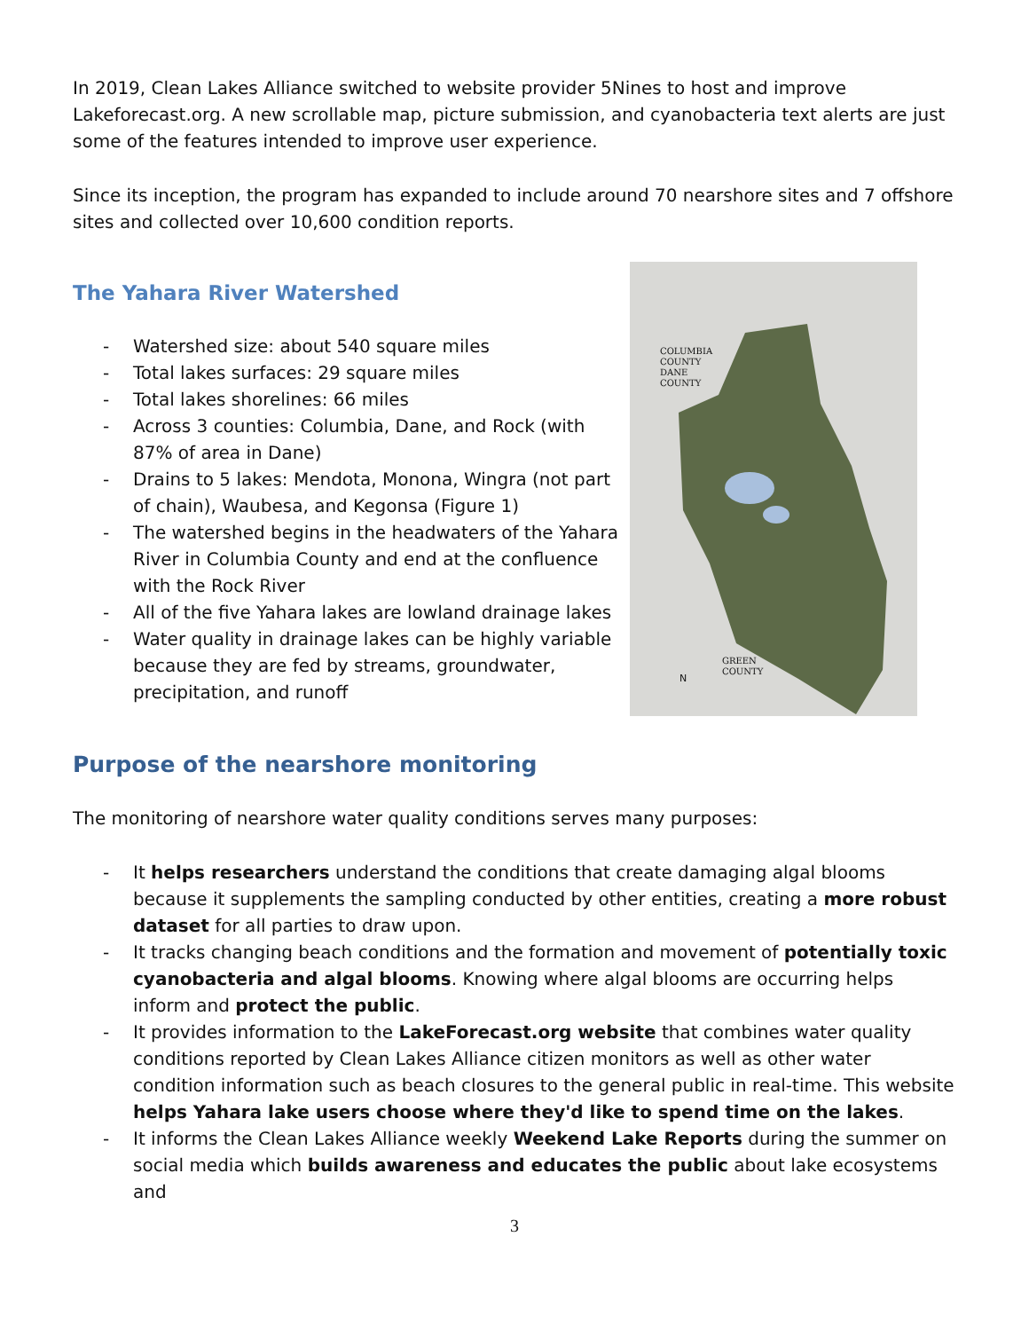In 2019, Clean Lakes Alliance switched to website provider 5Nines to host and improve Lakeforecast.org. A new scrollable map, picture submission, and cyanobacteria text alerts are just some of the features intended to improve user experience.
Since its inception, the program has expanded to include around 70 nearshore sites and 7 offshore sites and collected over 10,600 condition reports.
The Yahara River Watershed
- Watershed size: about 540 square miles
- Total lakes surfaces: 29 square miles
- Total lakes shorelines: 66 miles
- Across 3 counties: Columbia, Dane, and Rock (with 87% of area in Dane)
- Drains to 5 lakes: Mendota, Monona, Wingra (not part of chain), Waubesa, and Kegonsa (Figure 1)
- The watershed begins in the headwaters of the Yahara River in Columbia County and end at the confluence with the Rock River
- All of the five Yahara lakes are lowland drainage lakes
- Water quality in drainage lakes can be highly variable because they are fed by streams, groundwater, precipitation, and runoff
COLUMBIA
COUNTY
DANE
COUNTY
GREEN
COUNTY
N
Purpose of the nearshore monitoring
The monitoring of nearshore water quality conditions serves many purposes:
- It helps researchers understand the conditions that create damaging algal blooms because it supplements the sampling conducted by other entities, creating a more robust dataset for all parties to draw upon.
- It tracks changing beach conditions and the formation and movement of potentially toxic cyanobacteria and algal blooms. Knowing where algal blooms are occurring helps inform and protect the public.
- It provides information to the LakeForecast.org website that combines water quality conditions reported by Clean Lakes Alliance citizen monitors as well as other water condition information such as beach closures to the general public in real-time. This website helps Yahara lake users choose where they'd like to spend time on the lakes.
- It informs the Clean Lakes Alliance weekly Weekend Lake Reports during the summer on social media which builds awareness and educates the public about lake ecosystems and
3